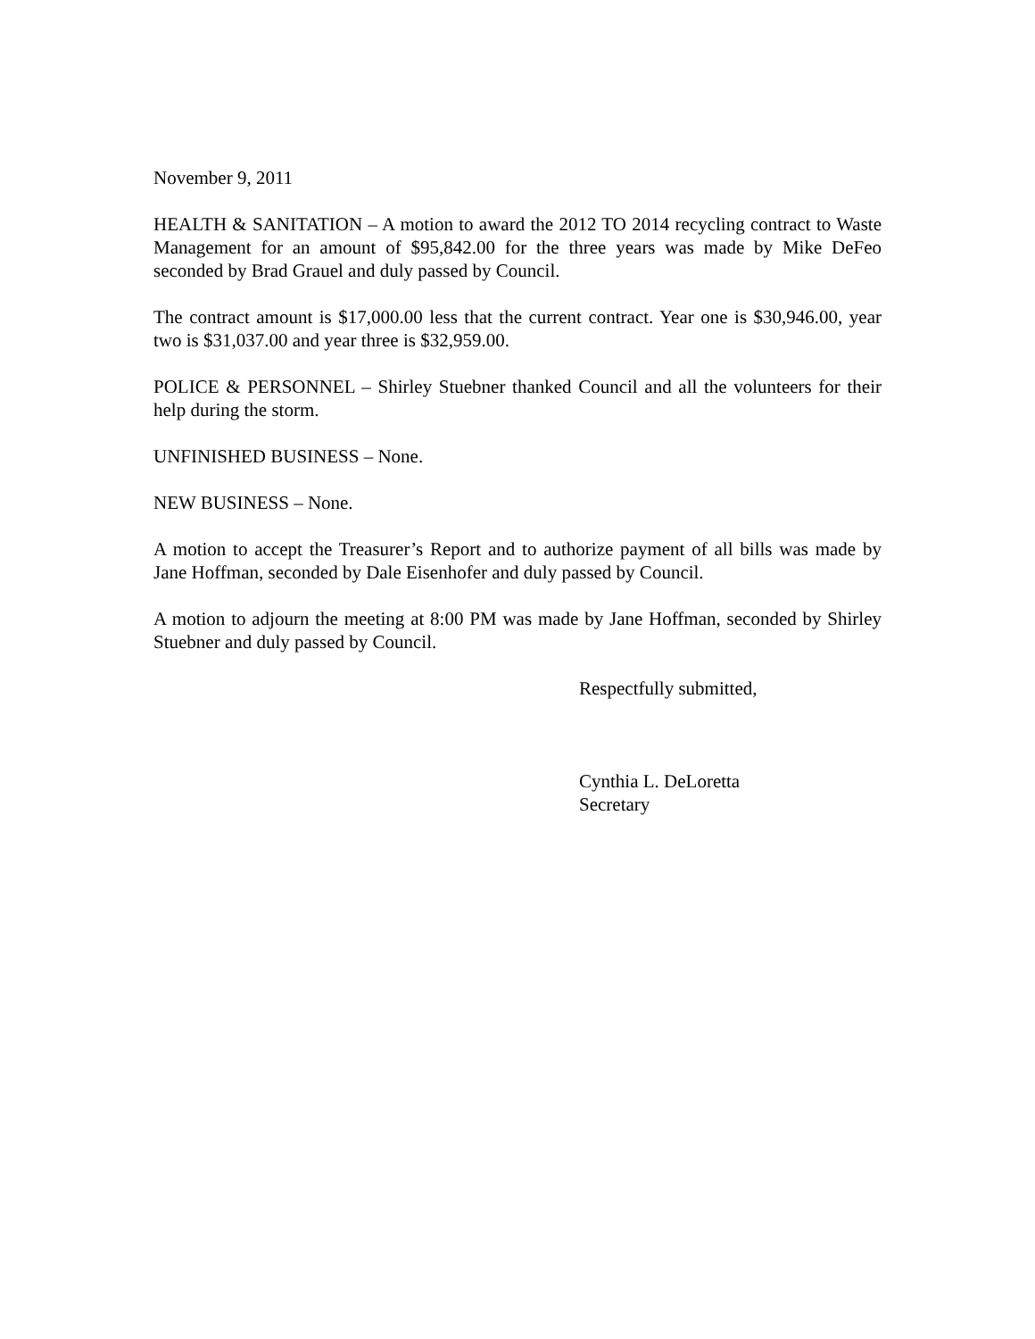November 9, 2011
HEALTH & SANITATION – A motion to award the 2012 TO 2014 recycling contract to Waste Management for an amount of $95,842.00 for the three years was made by Mike DeFeo seconded by Brad Grauel and duly passed by Council.
The contract amount is $17,000.00 less that the current contract. Year one is $30,946.00, year two is $31,037.00 and year three is $32,959.00.
POLICE & PERSONNEL – Shirley Stuebner thanked Council and all the volunteers for their help during the storm.
UNFINISHED BUSINESS – None.
NEW BUSINESS – None.
A motion to accept the Treasurer’s Report and to authorize payment of all bills was made by Jane Hoffman, seconded by Dale Eisenhofer and duly passed by Council.
A motion to adjourn the meeting at 8:00 PM was made by Jane Hoffman, seconded by Shirley Stuebner and duly passed by Council.
Respectfully submitted,
Cynthia L. DeLoretta
Secretary